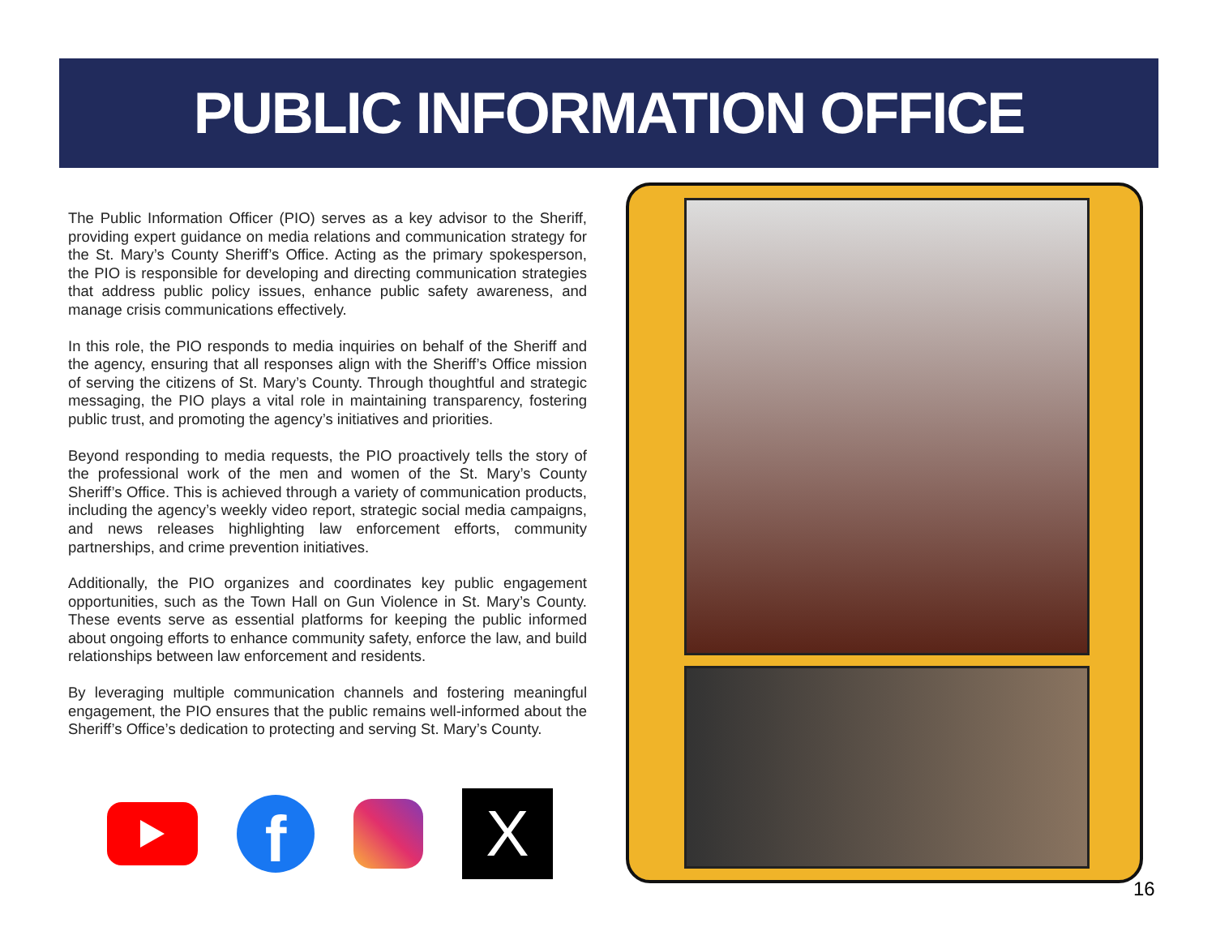PUBLIC INFORMATION OFFICE
The Public Information Officer (PIO) serves as a key advisor to the Sheriff, providing expert guidance on media relations and communication strategy for the St. Mary’s County Sheriff’s Office. Acting as the primary spokesperson, the PIO is responsible for developing and directing communication strategies that address public policy issues, enhance public safety awareness, and manage crisis communications effectively.
In this role, the PIO responds to media inquiries on behalf of the Sheriff and the agency, ensuring that all responses align with the Sheriff’s Office mission of serving the citizens of St. Mary’s County. Through thoughtful and strategic messaging, the PIO plays a vital role in maintaining transparency, fostering public trust, and promoting the agency’s initiatives and priorities.
Beyond responding to media requests, the PIO proactively tells the story of the professional work of the men and women of the St. Mary’s County Sheriff’s Office. This is achieved through a variety of communication products, including the agency’s weekly video report, strategic social media campaigns, and news releases highlighting law enforcement efforts, community partnerships, and crime prevention initiatives.
Additionally, the PIO organizes and coordinates key public engagement opportunities, such as the Town Hall on Gun Violence in St. Mary’s County. These events serve as essential platforms for keeping the public informed about ongoing efforts to enhance community safety, enforce the law, and build relationships between law enforcement and residents.
By leveraging multiple communication channels and fostering meaningful engagement, the PIO ensures that the public remains well-informed about the Sheriff’s Office’s dedication to protecting and serving St. Mary’s County.
f
X
16